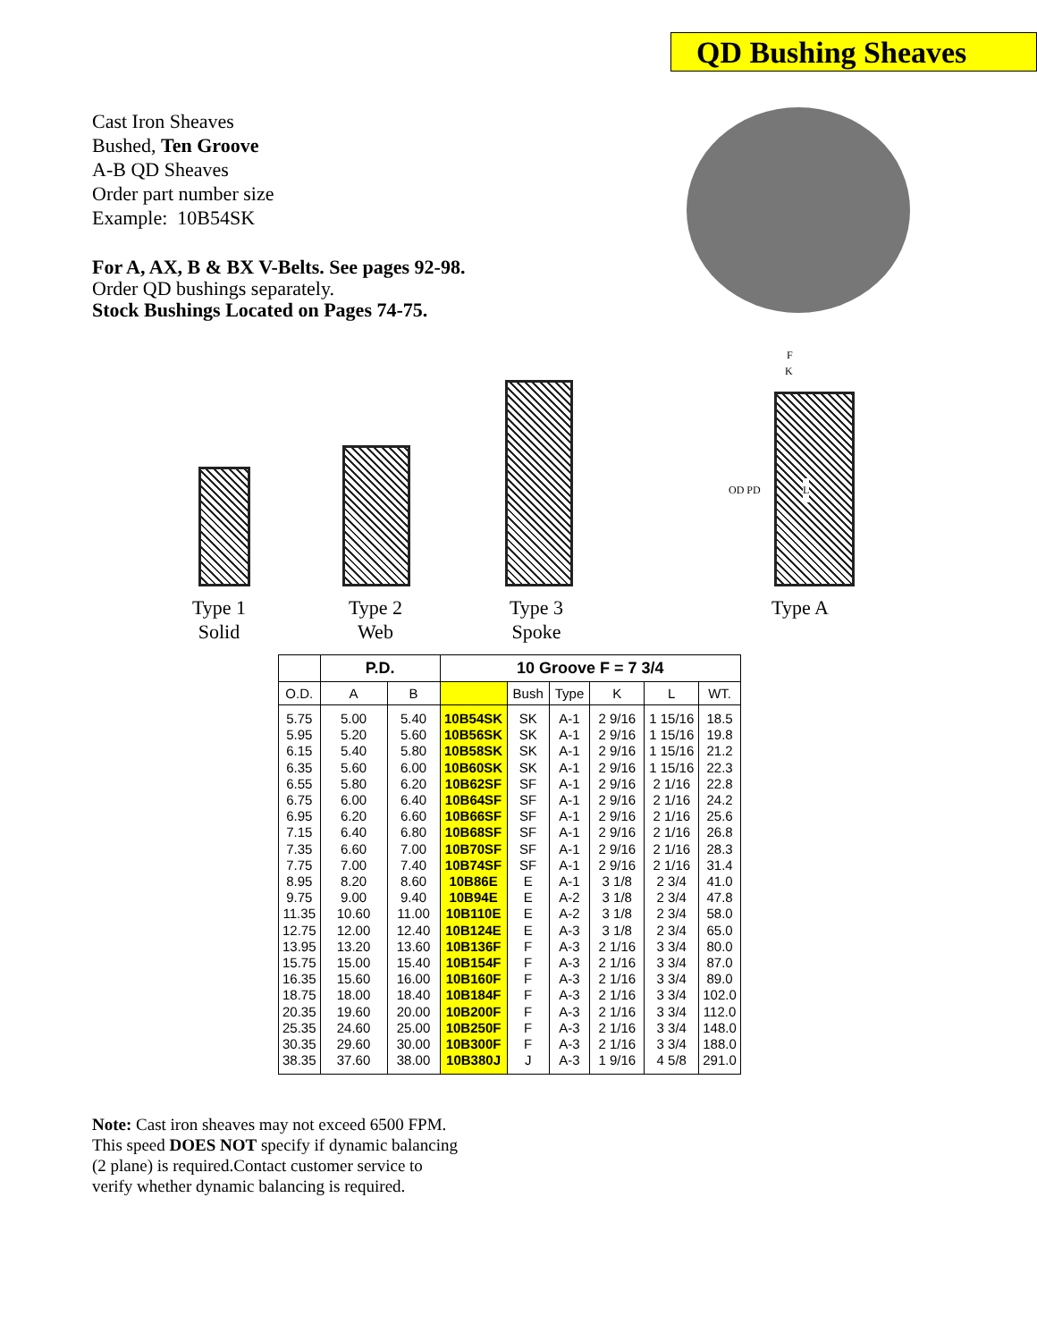QD Bushing Sheaves
Cast Iron Sheaves
Bushed, Ten Groove
A-B QD Sheaves
Order part number size
Example: 10B54SK
For A, AX, B & BX V-Belts. See pages 92-98.
Order QD bushings separately.
Stock Bushings Located on Pages 74-75.
F
K
OD PD L
Type 1
Solid
Type 2
Web
Type 3
Spoke
Type A
| | P.D. | | 10 Groove F = 7 3/4 | | | | | |
| --- | --- | --- | --- | --- | --- | --- | --- | --- |
| O.D. | A | B | | Bush | Type | K | L | WT. |
| 5.75 | 5.00 | 5.40 | 10B54SK | SK | A-1 | 2 9/16 | 1 15/16 | 18.5 |
| 5.95 | 5.20 | 5.60 | 10B56SK | SK | A-1 | 2 9/16 | 1 15/16 | 19.8 |
| 6.15 | 5.40 | 5.80 | 10B58SK | SK | A-1 | 2 9/16 | 1 15/16 | 21.2 |
| 6.35 | 5.60 | 6.00 | 10B60SK | SK | A-1 | 2 9/16 | 1 15/16 | 22.3 |
| 6.55 | 5.80 | 6.20 | 10B62SF | SF | A-1 | 2 9/16 | 2 1/16 | 22.8 |
| 6.75 | 6.00 | 6.40 | 10B64SF | SF | A-1 | 2 9/16 | 2 1/16 | 24.2 |
| 6.95 | 6.20 | 6.60 | 10B66SF | SF | A-1 | 2 9/16 | 2 1/16 | 25.6 |
| 7.15 | 6.40 | 6.80 | 10B68SF | SF | A-1 | 2 9/16 | 2 1/16 | 26.8 |
| 7.35 | 6.60 | 7.00 | 10B70SF | SF | A-1 | 2 9/16 | 2 1/16 | 28.3 |
| 7.75 | 7.00 | 7.40 | 10B74SF | SF | A-1 | 2 9/16 | 2 1/16 | 31.4 |
| 8.95 | 8.20 | 8.60 | 10B86E | E | A-1 | 3 1/8 | 2 3/4 | 41.0 |
| 9.75 | 9.00 | 9.40 | 10B94E | E | A-2 | 3 1/8 | 2 3/4 | 47.8 |
| 11.35 | 10.60 | 11.00 | 10B110E | E | A-2 | 3 1/8 | 2 3/4 | 58.0 |
| 12.75 | 12.00 | 12.40 | 10B124E | E | A-3 | 3 1/8 | 2 3/4 | 65.0 |
| 13.95 | 13.20 | 13.60 | 10B136F | F | A-3 | 2 1/16 | 3 3/4 | 80.0 |
| 15.75 | 15.00 | 15.40 | 10B154F | F | A-3 | 2 1/16 | 3 3/4 | 87.0 |
| 16.35 | 15.60 | 16.00 | 10B160F | F | A-3 | 2 1/16 | 3 3/4 | 89.0 |
| 18.75 | 18.00 | 18.40 | 10B184F | F | A-3 | 2 1/16 | 3 3/4 | 102.0 |
| 20.35 | 19.60 | 20.00 | 10B200F | F | A-3 | 2 1/16 | 3 3/4 | 112.0 |
| 25.35 | 24.60 | 25.00 | 10B250F | F | A-3 | 2 1/16 | 3 3/4 | 148.0 |
| 30.35 | 29.60 | 30.00 | 10B300F | F | A-3 | 2 1/16 | 3 3/4 | 188.0 |
| 38.35 | 37.60 | 38.00 | 10B380J | J | A-3 | 1 9/16 | 4 5/8 | 291.0 |
Note: Cast iron sheaves may not exceed 6500 FPM.
This speed DOES NOT specify if dynamic balancing
(2 plane) is required.Contact customer service to
verify whether dynamic balancing is required.